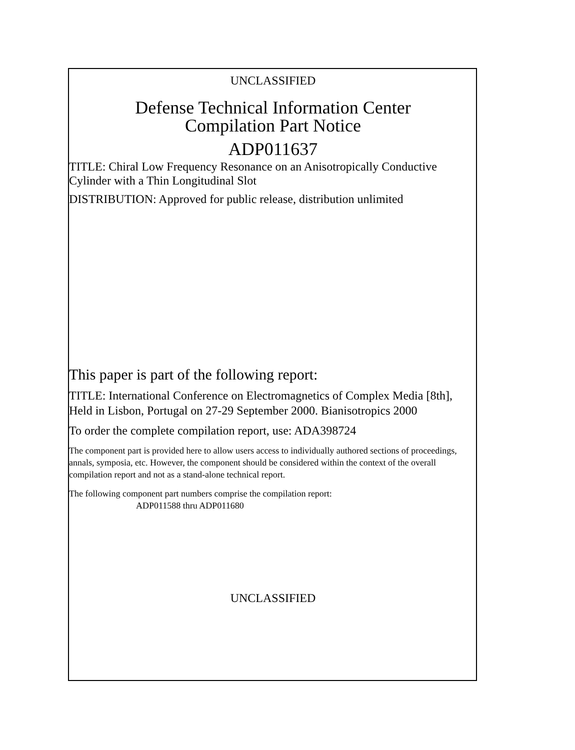UNCLASSIFIED
Defense Technical Information Center
Compilation Part Notice
ADP011637
TITLE: Chiral Low Frequency Resonance on an Anisotropically Conductive Cylinder with a Thin Longitudinal Slot
DISTRIBUTION: Approved for public release, distribution unlimited
This paper is part of the following report:
TITLE: International Conference on Electromagnetics of Complex Media [8th], Held in Lisbon, Portugal on 27-29 September 2000. Bianisotropics 2000
To order the complete compilation report, use: ADA398724
The component part is provided here to allow users access to individually authored sections of proceedings, annals, symposia, etc. However, the component should be considered within the context of the overall compilation report and not as a stand-alone technical report.
The following component part numbers comprise the compilation report:
ADP011588 thru ADP011680
UNCLASSIFIED